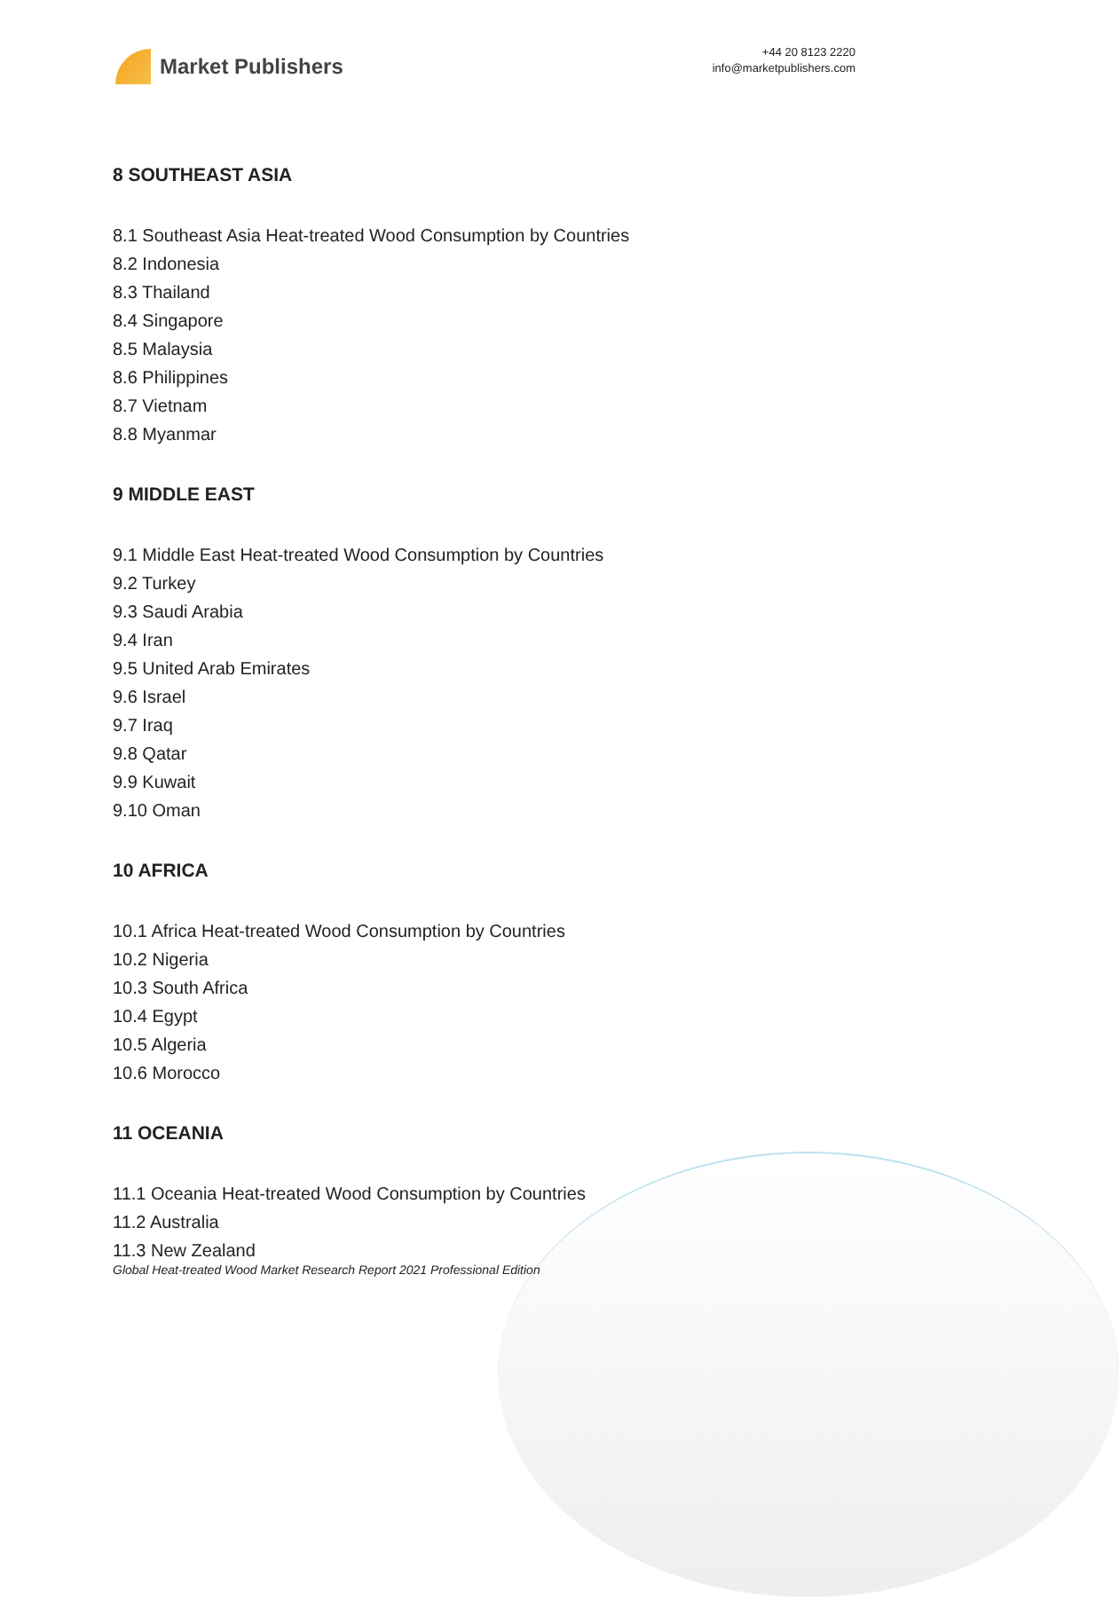Market Publishers
+44 20 8123 2220
info@marketpublishers.com
8 SOUTHEAST ASIA
8.1 Southeast Asia Heat-treated Wood Consumption by Countries
8.2 Indonesia
8.3 Thailand
8.4 Singapore
8.5 Malaysia
8.6 Philippines
8.7 Vietnam
8.8 Myanmar
9 MIDDLE EAST
9.1 Middle East Heat-treated Wood Consumption by Countries
9.2 Turkey
9.3 Saudi Arabia
9.4 Iran
9.5 United Arab Emirates
9.6 Israel
9.7 Iraq
9.8 Qatar
9.9 Kuwait
9.10 Oman
10 AFRICA
10.1 Africa Heat-treated Wood Consumption by Countries
10.2 Nigeria
10.3 South Africa
10.4 Egypt
10.5 Algeria
10.6 Morocco
11 OCEANIA
11.1 Oceania Heat-treated Wood Consumption by Countries
11.2 Australia
11.3 New Zealand
Global Heat-treated Wood Market Research Report 2021 Professional Edition